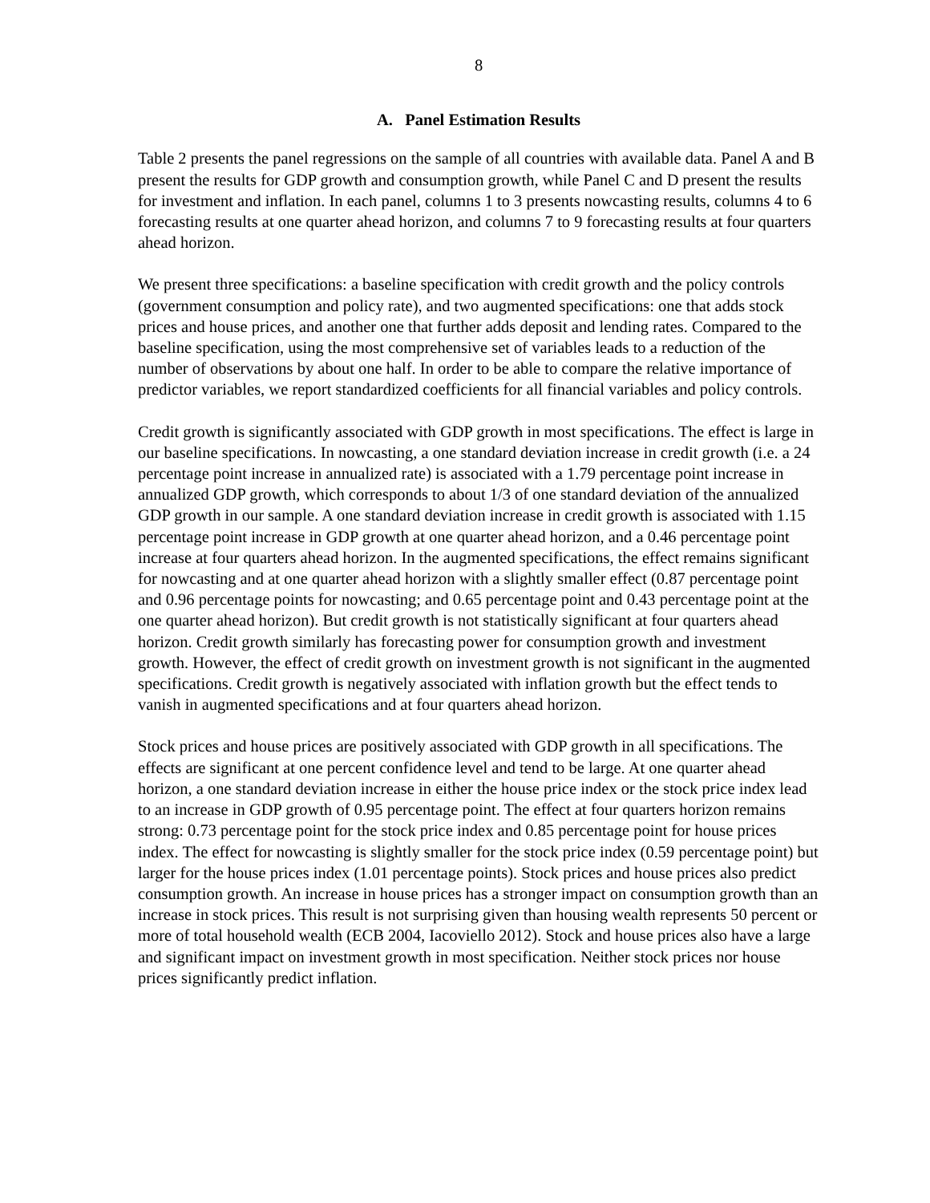8
A. Panel Estimation Results
Table 2 presents the panel regressions on the sample of all countries with available data. Panel A and B present the results for GDP growth and consumption growth, while Panel C and D present the results for investment and inflation. In each panel, columns 1 to 3 presents nowcasting results, columns 4 to 6 forecasting results at one quarter ahead horizon, and columns 7 to 9 forecasting results at four quarters ahead horizon.
We present three specifications: a baseline specification with credit growth and the policy controls (government consumption and policy rate), and two augmented specifications: one that adds stock prices and house prices, and another one that further adds deposit and lending rates. Compared to the baseline specification, using the most comprehensive set of variables leads to a reduction of the number of observations by about one half. In order to be able to compare the relative importance of predictor variables, we report standardized coefficients for all financial variables and policy controls.
Credit growth is significantly associated with GDP growth in most specifications. The effect is large in our baseline specifications. In nowcasting, a one standard deviation increase in credit growth (i.e. a 24 percentage point increase in annualized rate) is associated with a 1.79 percentage point increase in annualized GDP growth, which corresponds to about 1/3 of one standard deviation of the annualized GDP growth in our sample. A one standard deviation increase in credit growth is associated with 1.15 percentage point increase in GDP growth at one quarter ahead horizon, and a 0.46 percentage point increase at four quarters ahead horizon. In the augmented specifications, the effect remains significant for nowcasting and at one quarter ahead horizon with a slightly smaller effect (0.87 percentage point and 0.96 percentage points for nowcasting; and 0.65 percentage point and 0.43 percentage point at the one quarter ahead horizon). But credit growth is not statistically significant at four quarters ahead horizon. Credit growth similarly has forecasting power for consumption growth and investment growth. However, the effect of credit growth on investment growth is not significant in the augmented specifications. Credit growth is negatively associated with inflation growth but the effect tends to vanish in augmented specifications and at four quarters ahead horizon.
Stock prices and house prices are positively associated with GDP growth in all specifications. The effects are significant at one percent confidence level and tend to be large. At one quarter ahead horizon, a one standard deviation increase in either the house price index or the stock price index lead to an increase in GDP growth of 0.95 percentage point. The effect at four quarters horizon remains strong: 0.73 percentage point for the stock price index and 0.85 percentage point for house prices index. The effect for nowcasting is slightly smaller for the stock price index (0.59 percentage point) but larger for the house prices index (1.01 percentage points). Stock prices and house prices also predict consumption growth. An increase in house prices has a stronger impact on consumption growth than an increase in stock prices. This result is not surprising given than housing wealth represents 50 percent or more of total household wealth (ECB 2004, Iacoviello 2012). Stock and house prices also have a large and significant impact on investment growth in most specification. Neither stock prices nor house prices significantly predict inflation.